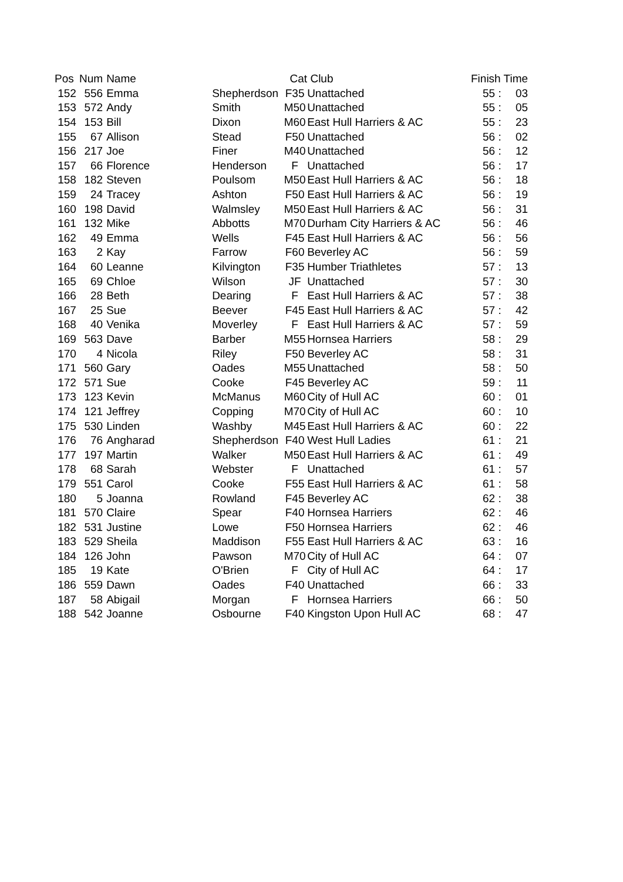| Pos | Num | Name | | Cat | Club | Finish Time | | |
| --- | --- | --- | --- | --- | --- | --- | --- | --- |
| 152 | 556 | Emma | Shepherdson | F35 | Unattached | 55 | : | 03 |
| 153 | 572 | Andy | Smith | M50 | Unattached | 55 | : | 05 |
| 154 | 153 | Bill | Dixon | M60 | East Hull Harriers & AC | 55 | : | 23 |
| 155 | 67 | Allison | Stead | F50 | Unattached | 56 | : | 02 |
| 156 | 217 | Joe | Finer | M40 | Unattached | 56 | : | 12 |
| 157 | 66 | Florence | Henderson | F | Unattached | 56 | : | 17 |
| 158 | 182 | Steven | Poulsom | M50 | East Hull Harriers & AC | 56 | : | 18 |
| 159 | 24 | Tracey | Ashton | F50 | East Hull Harriers & AC | 56 | : | 19 |
| 160 | 198 | David | Walmsley | M50 | East Hull Harriers & AC | 56 | : | 31 |
| 161 | 132 | Mike | Abbotts | M70 | Durham City Harriers & AC | 56 | : | 46 |
| 162 | 49 | Emma | Wells | F45 | East Hull Harriers & AC | 56 | : | 56 |
| 163 | 2 | Kay | Farrow | F60 | Beverley AC | 56 | : | 59 |
| 164 | 60 | Leanne | Kilvington | F35 | Humber Triathletes | 57 | : | 13 |
| 165 | 69 | Chloe | Wilson | JF | Unattached | 57 | : | 30 |
| 166 | 28 | Beth | Dearing | F | East Hull Harriers & AC | 57 | : | 38 |
| 167 | 25 | Sue | Beever | F45 | East Hull Harriers & AC | 57 | : | 42 |
| 168 | 40 | Venika | Moverley | F | East Hull Harriers & AC | 57 | : | 59 |
| 169 | 563 | Dave | Barber | M55 | Hornsea Harriers | 58 | : | 29 |
| 170 | 4 | Nicola | Riley | F50 | Beverley AC | 58 | : | 31 |
| 171 | 560 | Gary | Oades | M55 | Unattached | 58 | : | 50 |
| 172 | 571 | Sue | Cooke | F45 | Beverley AC | 59 | : | 11 |
| 173 | 123 | Kevin | McManus | M60 | City of Hull AC | 60 | : | 01 |
| 174 | 121 | Jeffrey | Copping | M70 | City of Hull AC | 60 | : | 10 |
| 175 | 530 | Linden | Washby | M45 | East Hull Harriers & AC | 60 | : | 22 |
| 176 | 76 | Angharad | Shepherdson | F40 | West Hull Ladies | 61 | : | 21 |
| 177 | 197 | Martin | Walker | M50 | East Hull Harriers & AC | 61 | : | 49 |
| 178 | 68 | Sarah | Webster | F | Unattached | 61 | : | 57 |
| 179 | 551 | Carol | Cooke | F55 | East Hull Harriers & AC | 61 | : | 58 |
| 180 | 5 | Joanna | Rowland | F45 | Beverley AC | 62 | : | 38 |
| 181 | 570 | Claire | Spear | F40 | Hornsea Harriers | 62 | : | 46 |
| 182 | 531 | Justine | Lowe | F50 | Hornsea Harriers | 62 | : | 46 |
| 183 | 529 | Sheila | Maddison | F55 | East Hull Harriers & AC | 63 | : | 16 |
| 184 | 126 | John | Pawson | M70 | City of Hull AC | 64 | : | 07 |
| 185 | 19 | Kate | O'Brien | F | City of Hull AC | 64 | : | 17 |
| 186 | 559 | Dawn | Oades | F40 | Unattached | 66 | : | 33 |
| 187 | 58 | Abigail | Morgan | F | Hornsea Harriers | 66 | : | 50 |
| 188 | 542 | Joanne | Osbourne | F40 | Kingston Upon Hull AC | 68 | : | 47 |